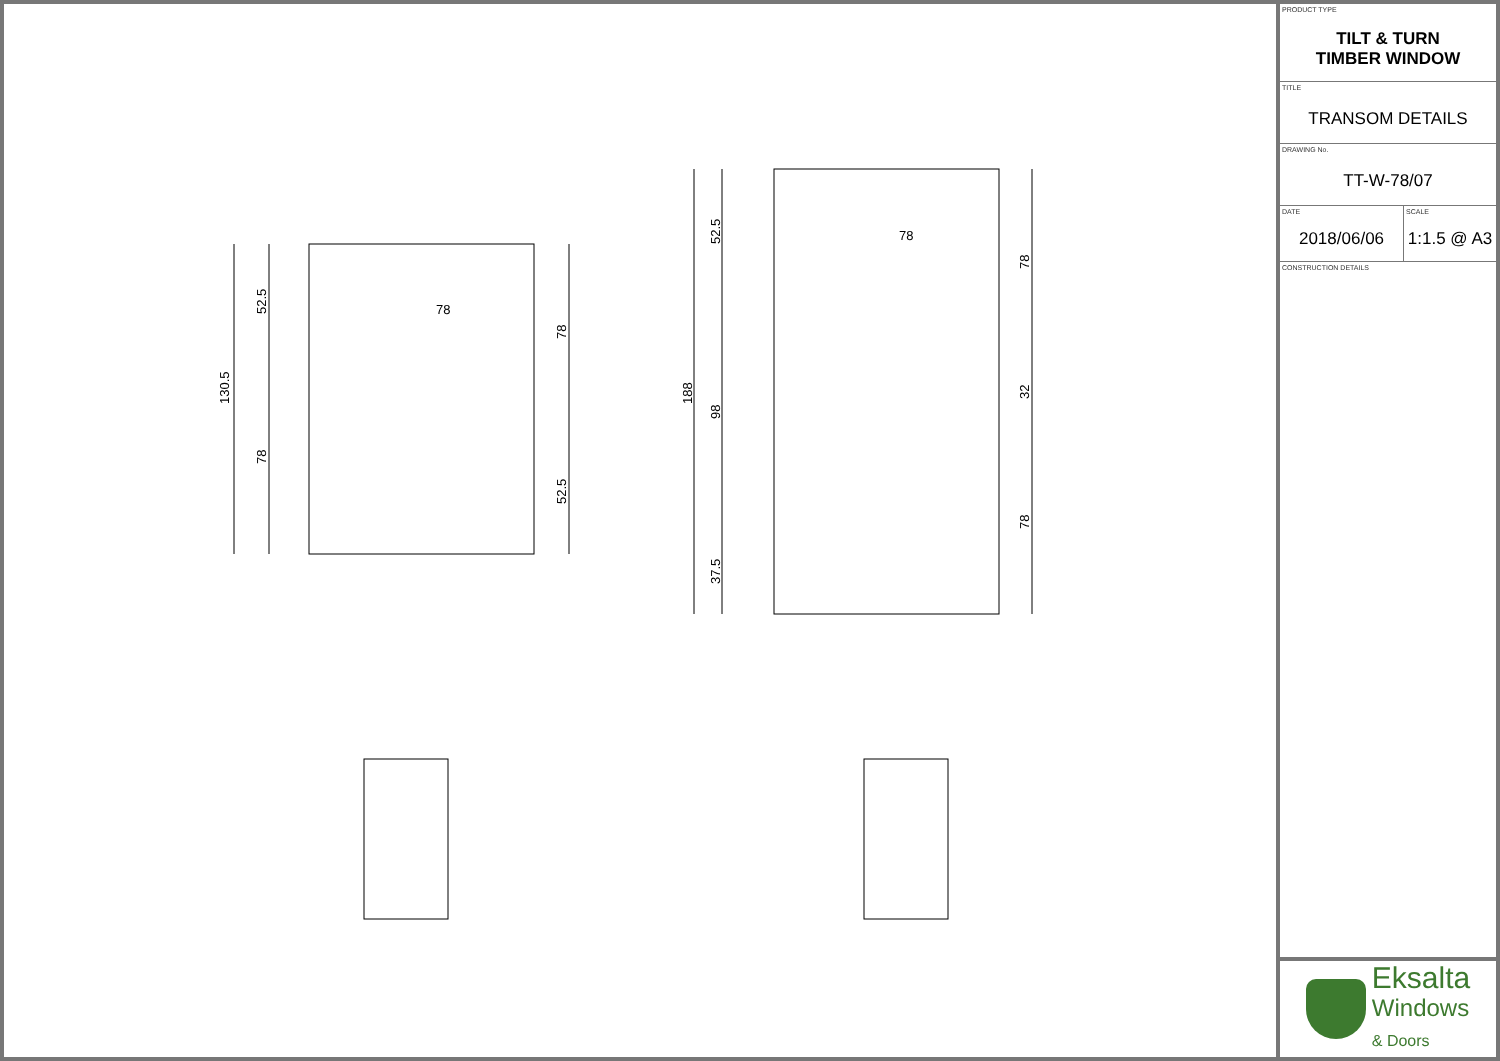130.5
52.5
78
78
78
52.5
188
52.5
98
37.5
78
78
32
78
PRODUCT TYPE
TILT & TURN
TIMBER WINDOW
TITLE
TRANSOM DETAILS
DRAWING No.
TT-W-78/07
DATE
2018/06/06
SCALE
1:1.5 @ A3
CONSTRUCTION DETAILS
Eksalta
Windows
& Doors